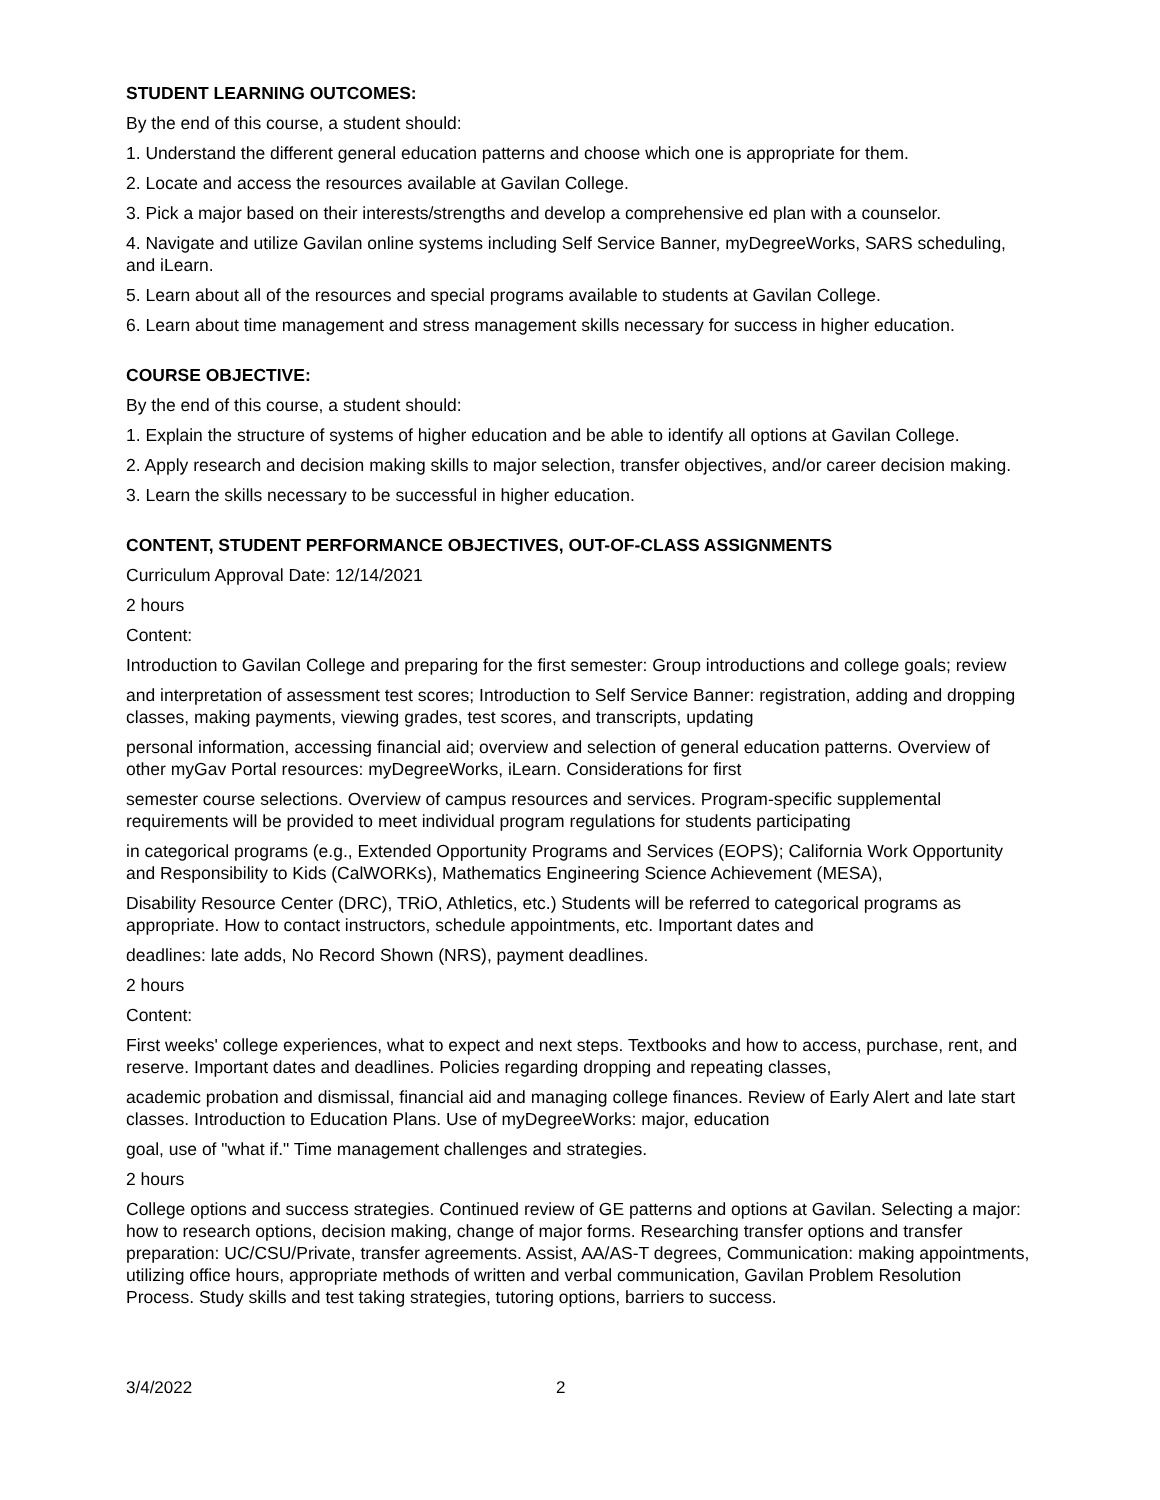STUDENT LEARNING OUTCOMES:
By the end of this course, a student should:
1. Understand the different general education patterns and choose which one is appropriate for them.
2. Locate and access the resources available at Gavilan College.
3. Pick a major based on their interests/strengths and develop a comprehensive ed plan with a counselor.
4. Navigate and utilize Gavilan online systems including Self Service Banner, myDegreeWorks, SARS scheduling, and iLearn.
5. Learn about all of the resources and special programs available to students at Gavilan College.
6. Learn about time management and stress management skills necessary for success in higher education.
COURSE OBJECTIVE:
By the end of this course, a student should:
1. Explain the structure of systems of higher education and be able to identify all options at Gavilan College.
2. Apply research and decision making skills to major selection, transfer objectives, and/or career decision making.
3. Learn the skills necessary to be successful in higher education.
CONTENT, STUDENT PERFORMANCE OBJECTIVES, OUT-OF-CLASS ASSIGNMENTS
Curriculum Approval Date: 12/14/2021
2 hours
Content:
Introduction to Gavilan College and preparing for the first semester: Group introductions and college goals; review
and interpretation of assessment test scores; Introduction to Self Service Banner: registration, adding and dropping classes, making payments, viewing grades, test scores, and transcripts, updating
personal information, accessing financial aid; overview and selection of general education patterns. Overview of other myGav Portal resources: myDegreeWorks, iLearn. Considerations for first
semester course selections. Overview of campus resources and services. Program-specific supplemental requirements will be provided to meet individual program regulations for students participating
in categorical programs (e.g., Extended Opportunity Programs and Services (EOPS); California Work Opportunity and Responsibility to Kids (CalWORKs), Mathematics Engineering Science Achievement (MESA),
Disability Resource Center (DRC), TRiO, Athletics, etc.) Students will be referred to categorical programs as appropriate. How to contact instructors, schedule appointments, etc. Important dates and
deadlines: late adds, No Record Shown (NRS), payment deadlines.
2 hours
Content:
First weeks' college experiences, what to expect and next steps. Textbooks and how to access, purchase, rent, and reserve. Important dates and deadlines. Policies regarding dropping and repeating classes,
academic probation and dismissal, financial aid and managing college finances. Review of Early Alert and late start classes. Introduction to Education Plans. Use of myDegreeWorks: major, education
goal, use of "what if." Time management challenges and strategies.
2 hours
College options and success strategies. Continued review of GE patterns and options at Gavilan. Selecting a major: how to research options, decision making, change of major forms. Researching transfer options and transfer preparation: UC/CSU/Private, transfer agreements. Assist, AA/AS-T degrees, Communication: making appointments, utilizing office hours, appropriate methods of written and verbal communication, Gavilan Problem Resolution Process. Study skills and test taking strategies, tutoring options, barriers to success.
3/4/2022 2